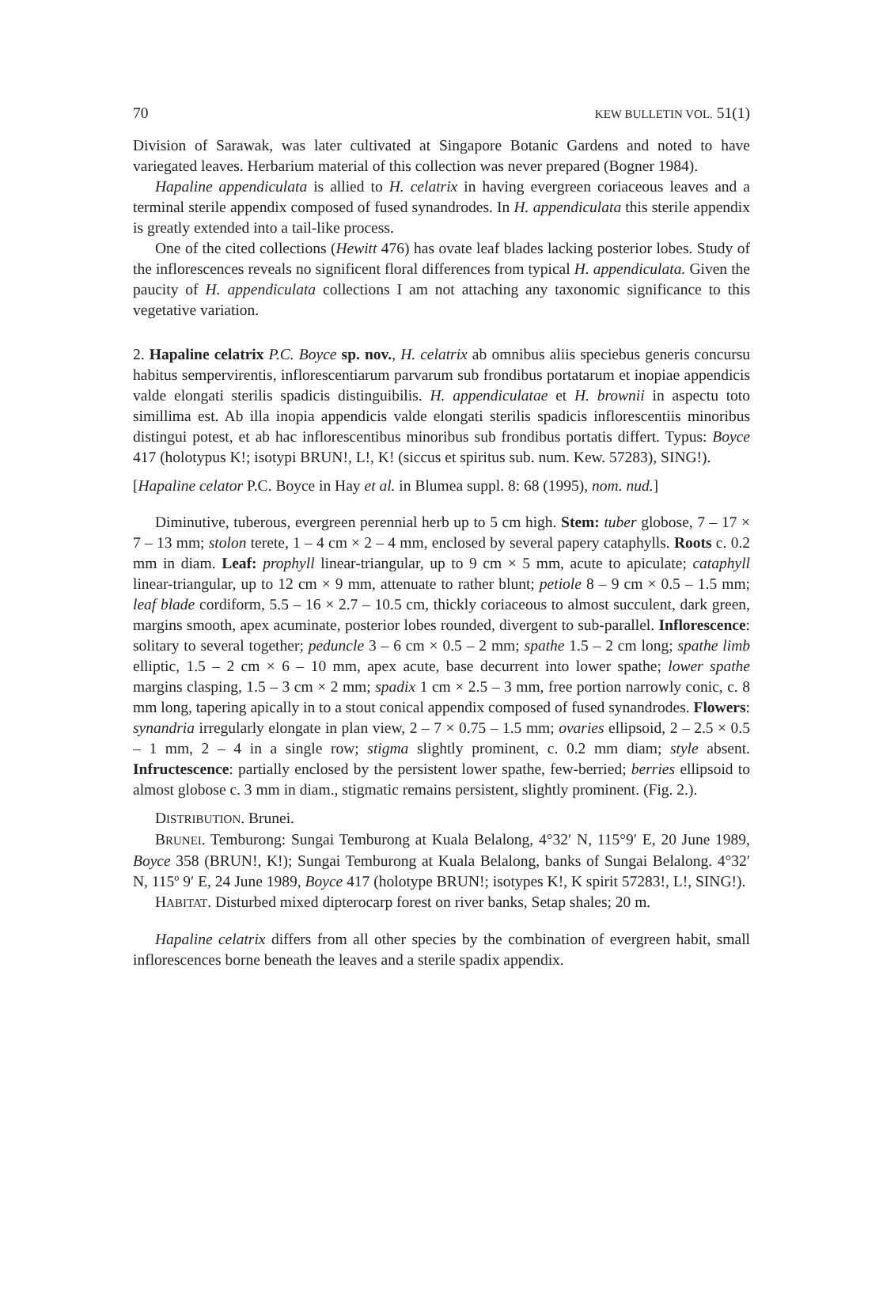70 KEW BULLETIN VOL. 51(1)
Division of Sarawak, was later cultivated at Singapore Botanic Gardens and noted to have variegated leaves. Herbarium material of this collection was never prepared (Bogner 1984).
Hapaline appendiculata is allied to H. celatrix in having evergreen coriaceous leaves and a terminal sterile appendix composed of fused synandrodes. In H. appendiculata this sterile appendix is greatly extended into a tail-like process.
One of the cited collections (Hewitt 476) has ovate leaf blades lacking posterior lobes. Study of the inflorescences reveals no significent floral differences from typical H. appendiculata. Given the paucity of H. appendiculata collections I am not attaching any taxonomic significance to this vegetative variation.
2. Hapaline celatrix P.C. Boyce sp. nov., H. celatrix ab omnibus aliis speciebus generis concursu habitus sempervirentis, inflorescentiarum parvarum sub frondibus portatarum et inopiae appendicis valde elongati sterilis spadicis distinguibilis. H. appendiculatae et H. brownii in aspectu toto simillima est. Ab illa inopia appendicis valde elongati sterilis spadicis inflorescentiis minoribus distingui potest, et ab hac inflorescentibus minoribus sub frondibus portatis differt. Typus: Boyce 417 (holotypus K!; isotypi BRUN!, L!, K! (siccus et spiritus sub. num. Kew. 57283), SING!).
[Hapaline celator P.C. Boyce in Hay et al. in Blumea suppl. 8: 68 (1995), nom. nud.]
Diminutive, tuberous, evergreen perennial herb up to 5 cm high. Stem: tuber globose, 7 – 17 × 7 – 13 mm; stolon terete, 1 – 4 cm × 2 – 4 mm, enclosed by several papery cataphylls. Roots c. 0.2 mm in diam. Leaf: prophyll linear-triangular, up to 9 cm × 5 mm, acute to apiculate; cataphyll linear-triangular, up to 12 cm × 9 mm, attenuate to rather blunt; petiole 8 – 9 cm × 0.5 – 1.5 mm; leaf blade cordiform, 5.5 – 16 × 2.7 – 10.5 cm, thickly coriaceous to almost succulent, dark green, margins smooth, apex acuminate, posterior lobes rounded, divergent to sub-parallel. Inflorescence: solitary to several together; peduncle 3 – 6 cm × 0.5 – 2 mm; spathe 1.5 – 2 cm long; spathe limb elliptic, 1.5 – 2 cm × 6 – 10 mm, apex acute, base decurrent into lower spathe; lower spathe margins clasping, 1.5 – 3 cm × 2 mm; spadix 1 cm × 2.5 – 3 mm, free portion narrowly conic, c. 8 mm long, tapering apically in to a stout conical appendix composed of fused synandrodes. Flowers: synandria irregularly elongate in plan view, 2 – 7 × 0.75 – 1.5 mm; ovaries ellipsoid, 2 – 2.5 × 0.5 – 1 mm, 2 – 4 in a single row; stigma slightly prominent, c. 0.2 mm diam; style absent. Infructescence: partially enclosed by the persistent lower spathe, few-berried; berries ellipsoid to almost globose c. 3 mm in diam., stigmatic remains persistent, slightly prominent. (Fig. 2.).
DISTRIBUTION. Brunei.
BRUNEI. Temburong: Sungai Temburong at Kuala Belalong, 4°32′ N, 115°9′ E, 20 June 1989, Boyce 358 (BRUN!, K!); Sungai Temburong at Kuala Belalong, banks of Sungai Belalong. 4°32′ N, 115º 9′ E, 24 June 1989, Boyce 417 (holotype BRUN!; isotypes K!, K spirit 57283!, L!, SING!).
HABITAT. Disturbed mixed dipterocarp forest on river banks, Setap shales; 20 m.
Hapaline celatrix differs from all other species by the combination of evergreen habit, small inflorescences borne beneath the leaves and a sterile spadix appendix.